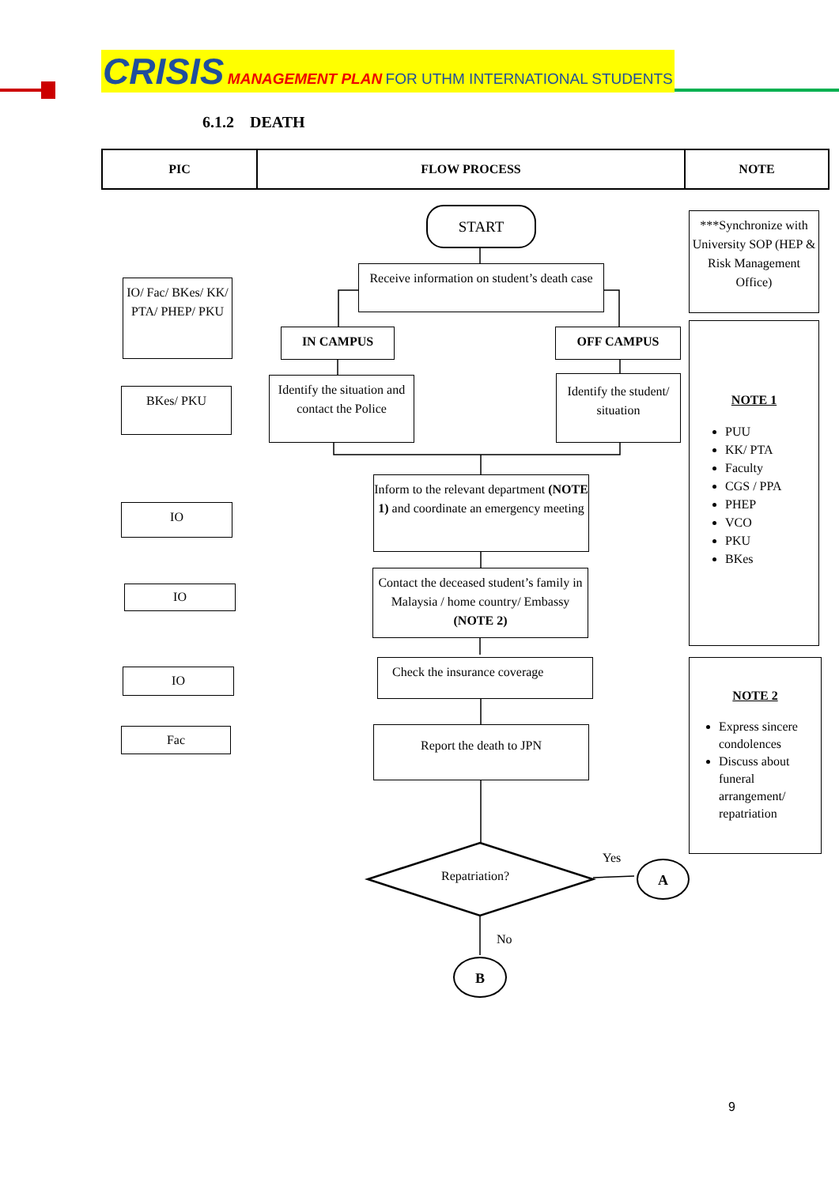CRISIS MANAGEMENT PLAN FOR UTHM INTERNATIONAL STUDENTS
6.1.2 DEATH
PIC FLOW PROCESS NOTE
START
Receive information on student’s death case
IN CAMPUS OFF CAMPUS
Identify the situation and contact the Police
Identify the student/ situation
Inform to the relevant department (NOTE 1) and coordinate an emergency meeting
Contact the deceased student’s family in Malaysia / home country/ Embassy (NOTE 2)
Check the insurance coverage
Report the death to JPN
Repatriation?
Yes
A
No
B
IO/ Fac/ BKes/ KK/ PTA/ PHEP/ PKU
BKes/ PKU
IO
IO
IO
Fac
***Synchronize with University SOP (HEP & Risk Management Office)
NOTE 1
PUU
KK/ PTA
Faculty
CGS / PPA
PHEP
VCO
PKU
BKes
NOTE 2
Express sincere condolences
Discuss about funeral arrangement/ repatriation
9